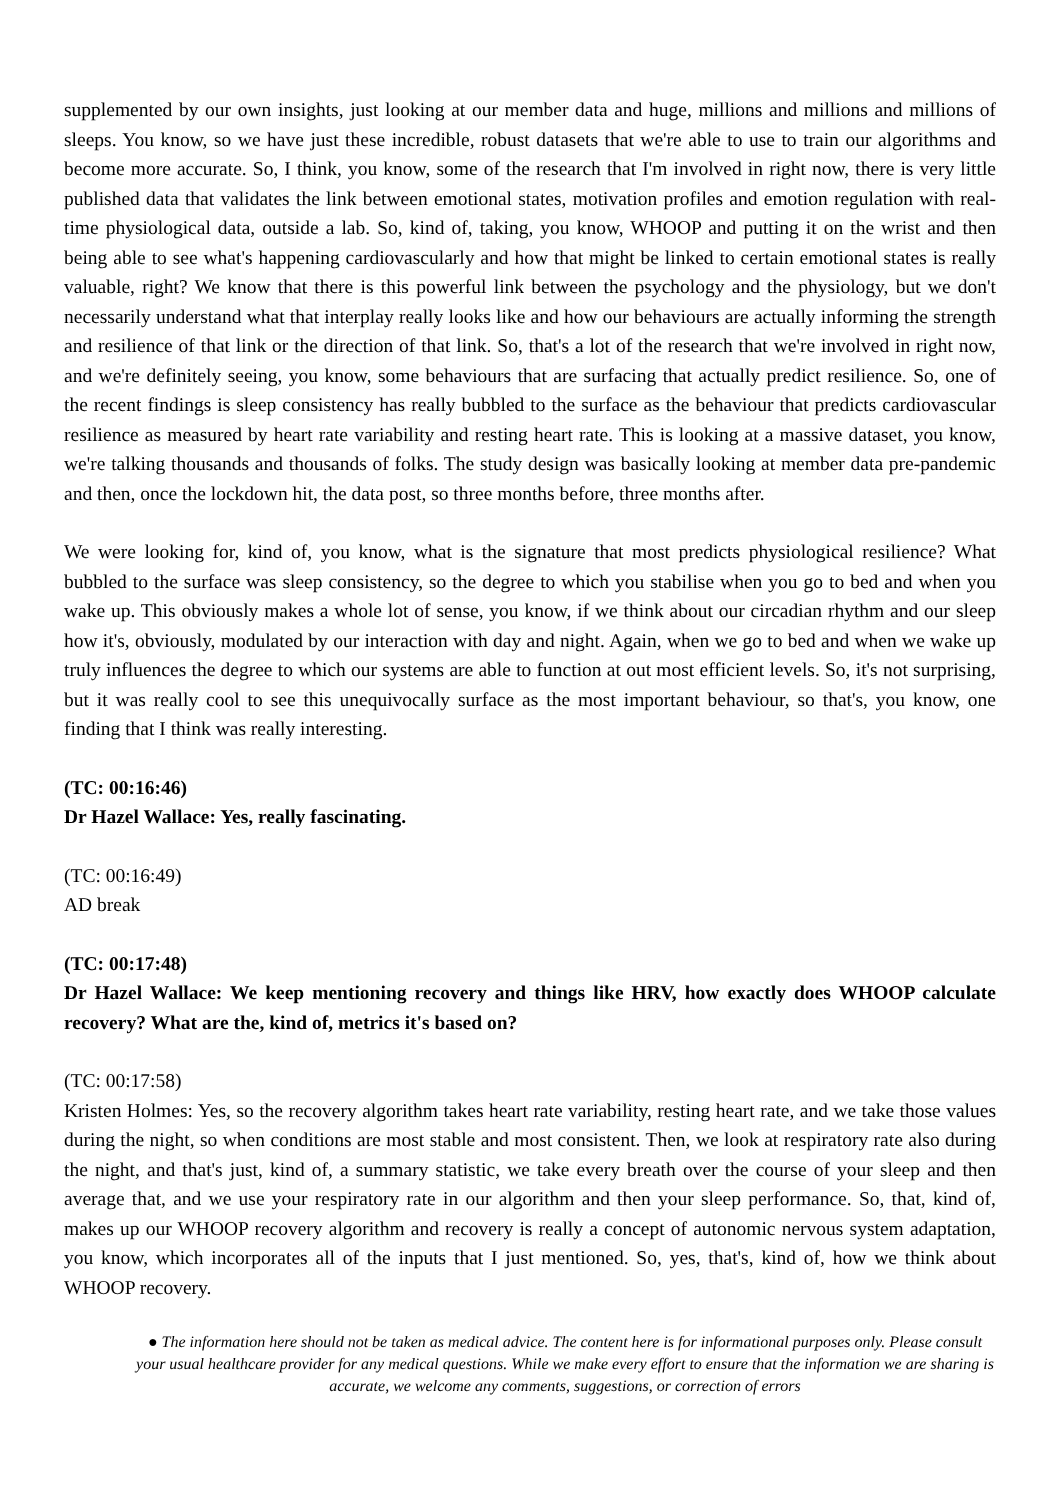supplemented by our own insights, just looking at our member data and huge, millions and millions and millions of sleeps. You know, so we have just these incredible, robust datasets that we're able to use to train our algorithms and become more accurate. So, I think, you know, some of the research that I'm involved in right now, there is very little published data that validates the link between emotional states, motivation profiles and emotion regulation with real-time physiological data, outside a lab. So, kind of, taking, you know, WHOOP and putting it on the wrist and then being able to see what's happening cardiovascularly and how that might be linked to certain emotional states is really valuable, right? We know that there is this powerful link between the psychology and the physiology, but we don't necessarily understand what that interplay really looks like and how our behaviours are actually informing the strength and resilience of that link or the direction of that link. So, that's a lot of the research that we're involved in right now, and we're definitely seeing, you know, some behaviours that are surfacing that actually predict resilience. So, one of the recent findings is sleep consistency has really bubbled to the surface as the behaviour that predicts cardiovascular resilience as measured by heart rate variability and resting heart rate. This is looking at a massive dataset, you know, we're talking thousands and thousands of folks. The study design was basically looking at member data pre-pandemic and then, once the lockdown hit, the data post, so three months before, three months after.
We were looking for, kind of, you know, what is the signature that most predicts physiological resilience? What bubbled to the surface was sleep consistency, so the degree to which you stabilise when you go to bed and when you wake up. This obviously makes a whole lot of sense, you know, if we think about our circadian rhythm and our sleep how it's, obviously, modulated by our interaction with day and night. Again, when we go to bed and when we wake up truly influences the degree to which our systems are able to function at out most efficient levels. So, it's not surprising, but it was really cool to see this unequivocally surface as the most important behaviour, so that's, you know, one finding that I think was really interesting.
(TC: 00:16:46)
Dr Hazel Wallace: Yes, really fascinating.
(TC: 00:16:49)
AD break
(TC: 00:17:48)
Dr Hazel Wallace: We keep mentioning recovery and things like HRV, how exactly does WHOOP calculate recovery? What are the, kind of, metrics it's based on?
(TC: 00:17:58)
Kristen Holmes: Yes, so the recovery algorithm takes heart rate variability, resting heart rate, and we take those values during the night, so when conditions are most stable and most consistent. Then, we look at respiratory rate also during the night, and that's just, kind of, a summary statistic, we take every breath over the course of your sleep and then average that, and we use your respiratory rate in our algorithm and then your sleep performance. So, that, kind of, makes up our WHOOP recovery algorithm and recovery is really a concept of autonomic nervous system adaptation, you know, which incorporates all of the inputs that I just mentioned. So, yes, that's, kind of, how we think about WHOOP recovery.
● The information here should not be taken as medical advice. The content here is for informational purposes only. Please consult your usual healthcare provider for any medical questions. While we make every effort to ensure that the information we are sharing is accurate, we welcome any comments, suggestions, or correction of errors